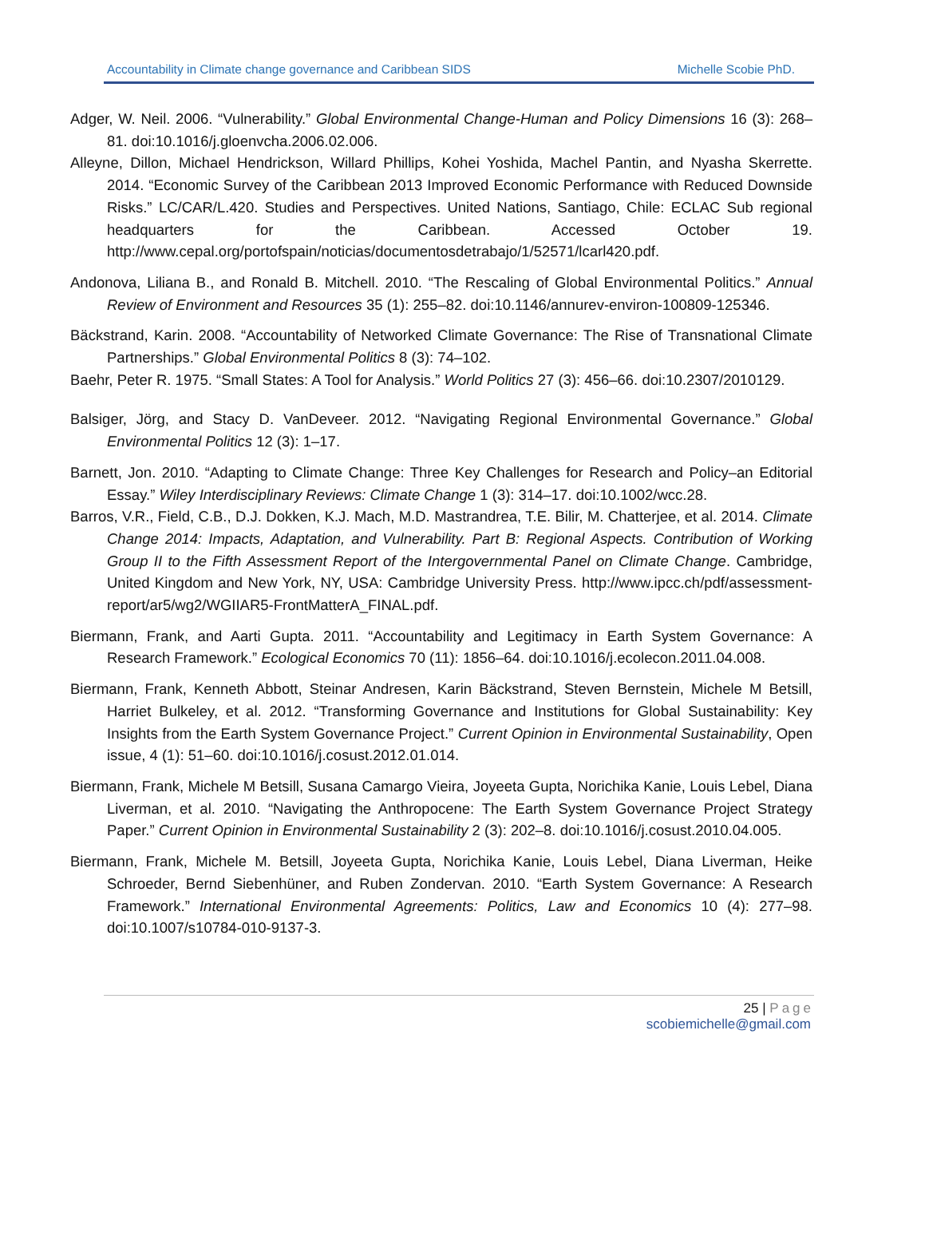Accountability in Climate change governance and Caribbean SIDS Michelle Scobie PhD.
Adger, W. Neil. 2006. “Vulnerability.” Global Environmental Change-Human and Policy Dimensions 16 (3): 268–81. doi:10.1016/j.gloenvcha.2006.02.006.
Alleyne, Dillon, Michael Hendrickson, Willard Phillips, Kohei Yoshida, Machel Pantin, and Nyasha Skerrette. 2014. “Economic Survey of the Caribbean 2013 Improved Economic Performance with Reduced Downside Risks.” LC/CAR/L.420. Studies and Perspectives. United Nations, Santiago, Chile: ECLAC Sub regional headquarters for the Caribbean. Accessed October 19. http://www.cepal.org/portofspain/noticias/documentosdetrabajo/1/52571/lcarl420.pdf.
Andonova, Liliana B., and Ronald B. Mitchell. 2010. “The Rescaling of Global Environmental Politics.” Annual Review of Environment and Resources 35 (1): 255–82. doi:10.1146/annurev-environ-100809-125346.
Bäckstrand, Karin. 2008. “Accountability of Networked Climate Governance: The Rise of Transnational Climate Partnerships.” Global Environmental Politics 8 (3): 74–102.
Baehr, Peter R. 1975. “Small States: A Tool for Analysis.” World Politics 27 (3): 456–66. doi:10.2307/2010129.
Balsiger, Jörg, and Stacy D. VanDeveer. 2012. “Navigating Regional Environmental Governance.” Global Environmental Politics 12 (3): 1–17.
Barnett, Jon. 2010. “Adapting to Climate Change: Three Key Challenges for Research and Policy–an Editorial Essay.” Wiley Interdisciplinary Reviews: Climate Change 1 (3): 314–17. doi:10.1002/wcc.28.
Barros, V.R., Field, C.B., D.J. Dokken, K.J. Mach, M.D. Mastrandrea, T.E. Bilir, M. Chatterjee, et al. 2014. Climate Change 2014: Impacts, Adaptation, and Vulnerability. Part B: Regional Aspects. Contribution of Working Group II to the Fifth Assessment Report of the Intergovernmental Panel on Climate Change. Cambridge, United Kingdom and New York, NY, USA: Cambridge University Press. http://www.ipcc.ch/pdf/assessment-report/ar5/wg2/WGIIAR5-FrontMatterA_FINAL.pdf.
Biermann, Frank, and Aarti Gupta. 2011. “Accountability and Legitimacy in Earth System Governance: A Research Framework.” Ecological Economics 70 (11): 1856–64. doi:10.1016/j.ecolecon.2011.04.008.
Biermann, Frank, Kenneth Abbott, Steinar Andresen, Karin Bäckstrand, Steven Bernstein, Michele M Betsill, Harriet Bulkeley, et al. 2012. “Transforming Governance and Institutions for Global Sustainability: Key Insights from the Earth System Governance Project.” Current Opinion in Environmental Sustainability, Open issue, 4 (1): 51–60. doi:10.1016/j.cosust.2012.01.014.
Biermann, Frank, Michele M Betsill, Susana Camargo Vieira, Joyeeta Gupta, Norichika Kanie, Louis Lebel, Diana Liverman, et al. 2010. “Navigating the Anthropocene: The Earth System Governance Project Strategy Paper.” Current Opinion in Environmental Sustainability 2 (3): 202–8. doi:10.1016/j.cosust.2010.04.005.
Biermann, Frank, Michele M. Betsill, Joyeeta Gupta, Norichika Kanie, Louis Lebel, Diana Liverman, Heike Schroeder, Bernd Siebenhüner, and Ruben Zondervan. 2010. “Earth System Governance: A Research Framework.” International Environmental Agreements: Politics, Law and Economics 10 (4): 277–98. doi:10.1007/s10784-010-9137-3.
25 | Page
scobiemichelle@gmail.com